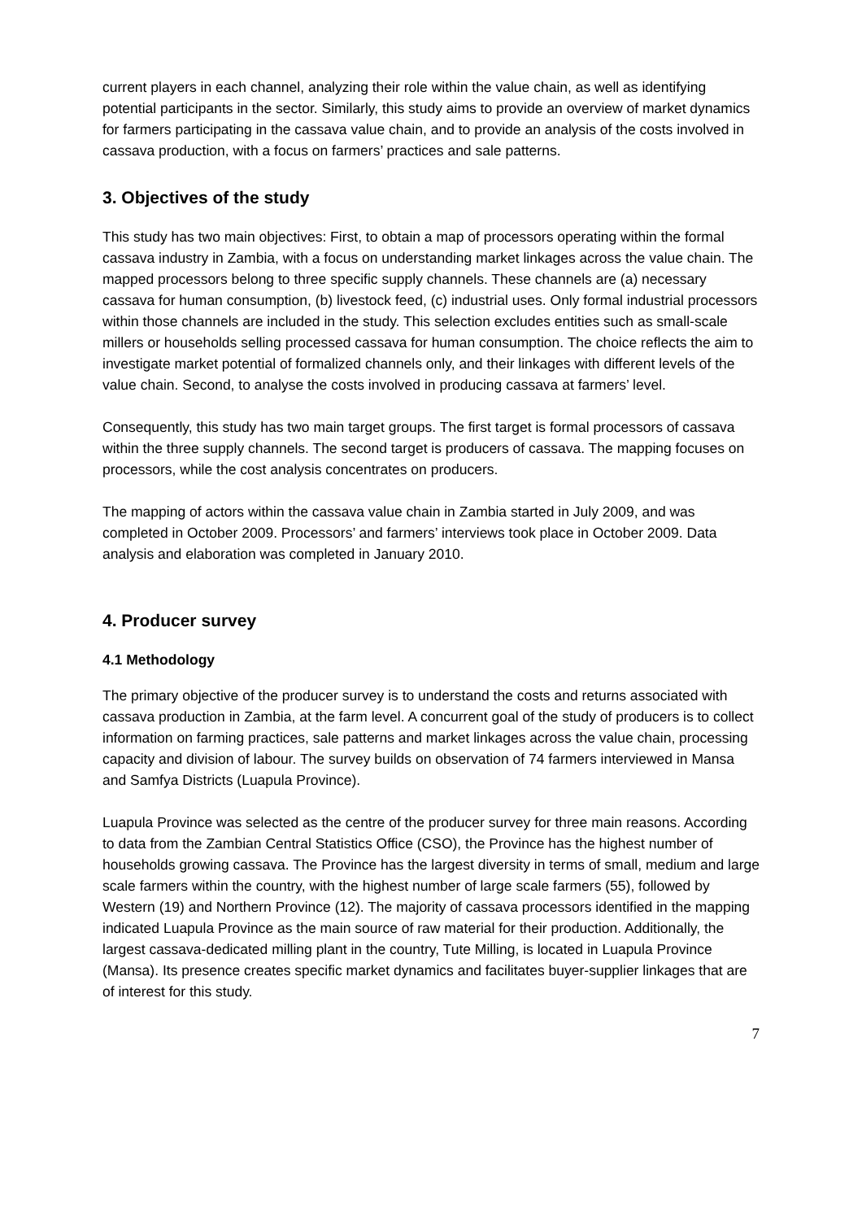current players in each channel, analyzing their role within the value chain, as well as identifying potential participants in the sector. Similarly, this study aims to provide an overview of market dynamics for farmers participating in the cassava value chain, and to provide an analysis of the costs involved in cassava production, with a focus on farmers’ practices and sale patterns.
3. Objectives of the study
This study has two main objectives: First, to obtain a map of processors operating within the formal cassava industry in Zambia, with a focus on understanding market linkages across the value chain. The mapped processors belong to three specific supply channels. These channels are (a) necessary cassava for human consumption, (b) livestock feed, (c) industrial uses. Only formal industrial processors within those channels are included in the study. This selection excludes entities such as small-scale millers or households selling processed cassava for human consumption. The choice reflects the aim to investigate market potential of formalized channels only, and their linkages with different levels of the value chain. Second, to analyse the costs involved in producing cassava at farmers’ level.
Consequently, this study has two main target groups. The first target is formal processors of cassava within the three supply channels. The second target is producers of cassava. The mapping focuses on processors, while the cost analysis concentrates on producers.
The mapping of actors within the cassava value chain in Zambia started in July 2009, and was completed in October 2009. Processors’ and farmers’ interviews took place in October 2009. Data analysis and elaboration was completed in January 2010.
4. Producer survey
4.1 Methodology
The primary objective of the producer survey is to understand the costs and returns associated with cassava production in Zambia, at the farm level. A concurrent goal of the study of producers is to collect information on farming practices, sale patterns and market linkages across the value chain, processing capacity and division of labour. The survey builds on observation of 74 farmers interviewed in Mansa and Samfya Districts (Luapula Province).
Luapula Province was selected as the centre of the producer survey for three main reasons. According to data from the Zambian Central Statistics Office (CSO), the Province has the highest number of households growing cassava. The Province has the largest diversity in terms of small, medium and large scale farmers within the country, with the highest number of large scale farmers (55), followed by Western (19) and Northern Province (12). The majority of cassava processors identified in the mapping indicated Luapula Province as the main source of raw material for their production. Additionally, the largest cassava-dedicated milling plant in the country, Tute Milling, is located in Luapula Province (Mansa). Its presence creates specific market dynamics and facilitates buyer-supplier linkages that are of interest for this study.
7